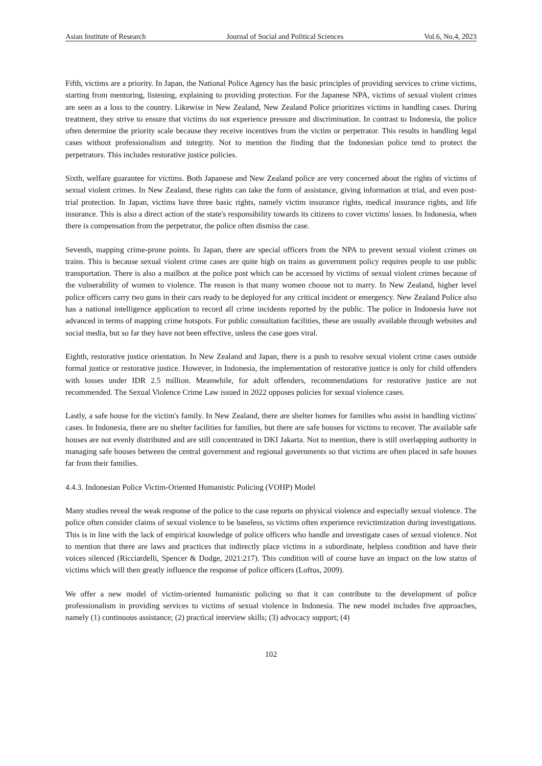Asian Institute of Research Journal of Social and Political Sciences Vol.6, No.4, 2023
Fifth, victims are a priority. In Japan, the National Police Agency has the basic principles of providing services to crime victims, starting from mentoring, listening, explaining to providing protection. For the Japanese NPA, victims of sexual violent crimes are seen as a loss to the country. Likewise in New Zealand, New Zealand Police prioritizes victims in handling cases. During treatment, they strive to ensure that victims do not experience pressure and discrimination. In contrast to Indonesia, the police often determine the priority scale because they receive incentives from the victim or perpetrator. This results in handling legal cases without professionalism and integrity. Not to mention the finding that the Indonesian police tend to protect the perpetrators. This includes restorative justice policies.
Sixth, welfare guarantee for victims. Both Japanese and New Zealand police are very concerned about the rights of victims of sexual violent crimes. In New Zealand, these rights can take the form of assistance, giving information at trial, and even post-trial protection. In Japan, victims have three basic rights, namely victim insurance rights, medical insurance rights, and life insurance. This is also a direct action of the state's responsibility towards its citizens to cover victims' losses. In Indonesia, when there is compensation from the perpetrator, the police often dismiss the case.
Seventh, mapping crime-prone points. In Japan, there are special officers from the NPA to prevent sexual violent crimes on trains. This is because sexual violent crime cases are quite high on trains as government policy requires people to use public transportation. There is also a mailbox at the police post which can be accessed by victims of sexual violent crimes because of the vulnerability of women to violence. The reason is that many women choose not to marry. In New Zealand, higher level police officers carry two guns in their cars ready to be deployed for any critical incident or emergency. New Zealand Police also has a national intelligence application to record all crime incidents reported by the public. The police in Indonesia have not advanced in terms of mapping crime hotspots. For public consultation facilities, these are usually available through websites and social media, but so far they have not been effective, unless the case goes viral.
Eighth, restorative justice orientation. In New Zealand and Japan, there is a push to resolve sexual violent crime cases outside formal justice or restorative justice. However, in Indonesia, the implementation of restorative justice is only for child offenders with losses under IDR 2.5 million. Meanwhile, for adult offenders, recommendations for restorative justice are not recommended. The Sexual Violence Crime Law issued in 2022 opposes policies for sexual violence cases.
Lastly, a safe house for the victim's family. In New Zealand, there are shelter homes for families who assist in handling victims' cases. In Indonesia, there are no shelter facilities for families, but there are safe houses for victims to recover. The available safe houses are not evenly distributed and are still concentrated in DKI Jakarta. Not to mention, there is still overlapping authority in managing safe houses between the central government and regional governments so that victims are often placed in safe houses far from their families.
4.4.3. Indonesian Police Victim-Oriented Humanistic Policing (VOHP) Model
Many studies reveal the weak response of the police to the case reports on physical violence and especially sexual violence. The police often consider claims of sexual violence to be baseless, so victims often experience revictimization during investigations. This is in line with the lack of empirical knowledge of police officers who handle and investigate cases of sexual violence. Not to mention that there are laws and practices that indirectly place victims in a subordinate, helpless condition and have their voices silenced (Ricciardelli, Spencer & Dodge, 2021:217). This condition will of course have an impact on the low status of victims which will then greatly influence the response of police officers (Loftus, 2009).
We offer a new model of victim-oriented humanistic policing so that it can contribute to the development of police professionalism in providing services to victims of sexual violence in Indonesia. The new model includes five approaches, namely (1) continuous assistance; (2) practical interview skills; (3) advocacy support; (4)
102